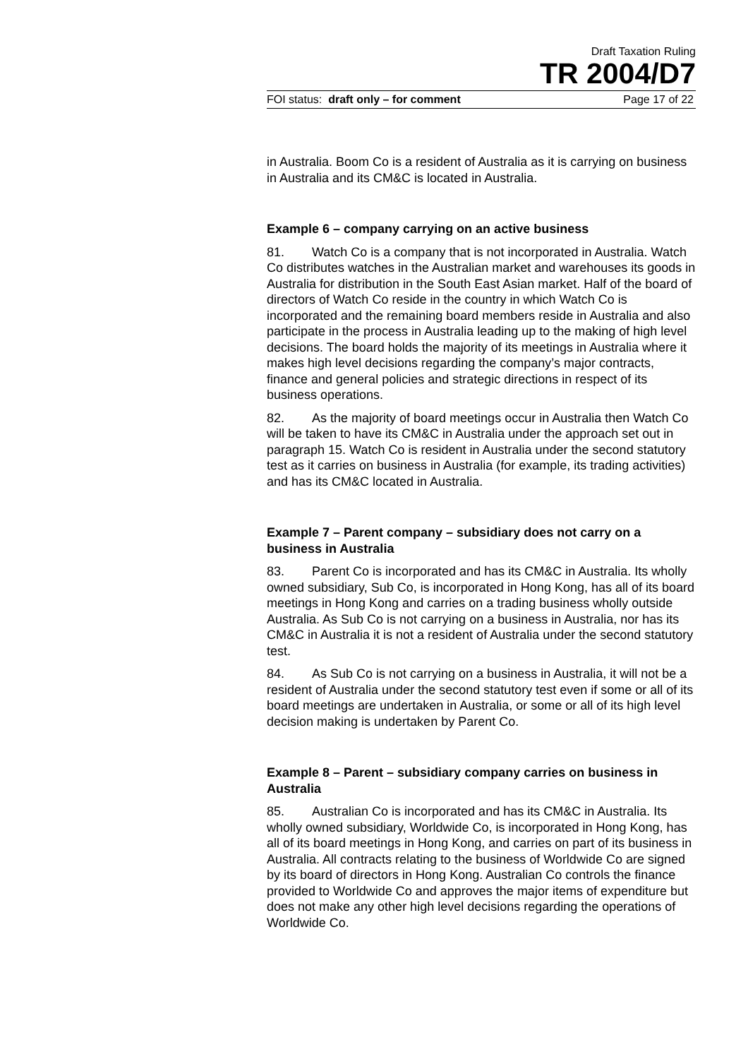Draft Taxation Ruling
TR 2004/D7
FOI status: draft only – for comment Page 17 of 22
in Australia. Boom Co is a resident of Australia as it is carrying on business in Australia and its CM&C is located in Australia.
Example 6 – company carrying on an active business
81. Watch Co is a company that is not incorporated in Australia. Watch Co distributes watches in the Australian market and warehouses its goods in Australia for distribution in the South East Asian market. Half of the board of directors of Watch Co reside in the country in which Watch Co is incorporated and the remaining board members reside in Australia and also participate in the process in Australia leading up to the making of high level decisions. The board holds the majority of its meetings in Australia where it makes high level decisions regarding the company’s major contracts, finance and general policies and strategic directions in respect of its business operations.
82. As the majority of board meetings occur in Australia then Watch Co will be taken to have its CM&C in Australia under the approach set out in paragraph 15. Watch Co is resident in Australia under the second statutory test as it carries on business in Australia (for example, its trading activities) and has its CM&C located in Australia.
Example 7 – Parent company – subsidiary does not carry on a business in Australia
83. Parent Co is incorporated and has its CM&C in Australia. Its wholly owned subsidiary, Sub Co, is incorporated in Hong Kong, has all of its board meetings in Hong Kong and carries on a trading business wholly outside Australia. As Sub Co is not carrying on a business in Australia, nor has its CM&C in Australia it is not a resident of Australia under the second statutory test.
84. As Sub Co is not carrying on a business in Australia, it will not be a resident of Australia under the second statutory test even if some or all of its board meetings are undertaken in Australia, or some or all of its high level decision making is undertaken by Parent Co.
Example 8 – Parent – subsidiary company carries on business in Australia
85. Australian Co is incorporated and has its CM&C in Australia. Its wholly owned subsidiary, Worldwide Co, is incorporated in Hong Kong, has all of its board meetings in Hong Kong, and carries on part of its business in Australia. All contracts relating to the business of Worldwide Co are signed by its board of directors in Hong Kong. Australian Co controls the finance provided to Worldwide Co and approves the major items of expenditure but does not make any other high level decisions regarding the operations of Worldwide Co.